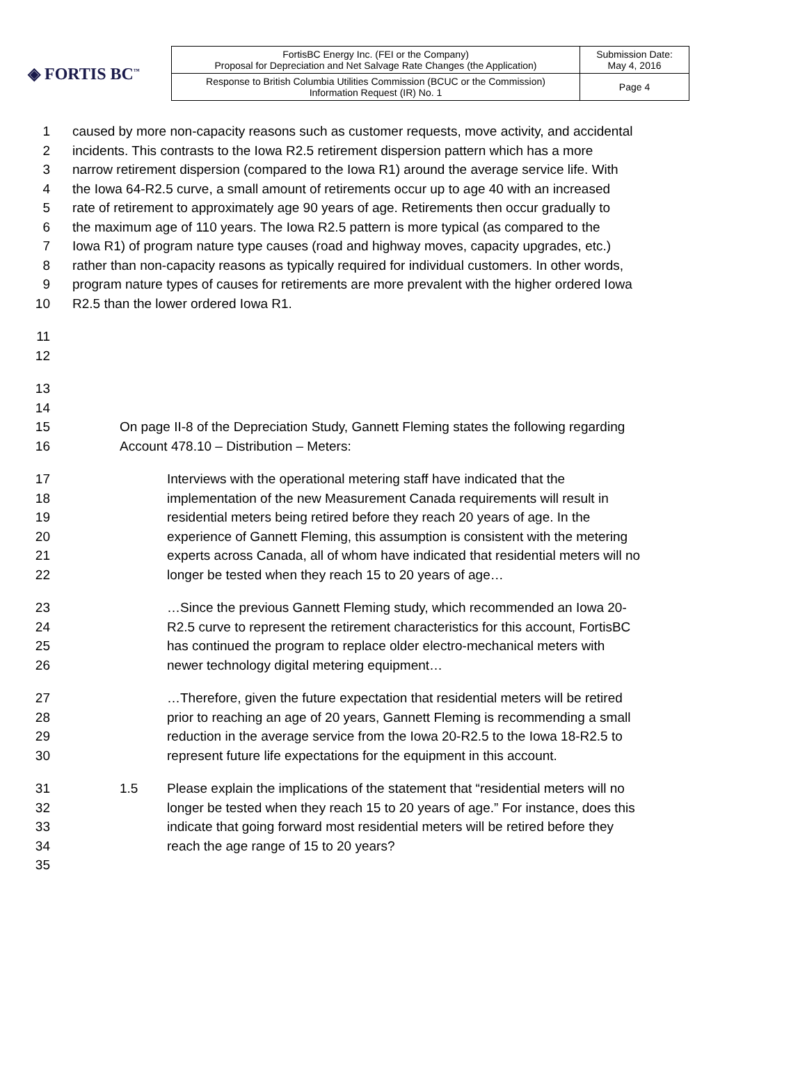◈ FORTIS BC<sup>™</sup>
| FortisBC Energy Inc. (FEI or the Company) Proposal for Depreciation and Net Salvage Rate Changes (the Application) | Submission Date: May 4, 2016 |
| Response to British Columbia Utilities Commission (BCUC or the Commission) Information Request (IR) No. 1 | Page 4 |
1 caused by more non-capacity reasons such as customer requests, move activity, and accidental
2 incidents. This contrasts to the Iowa R2.5 retirement dispersion pattern which has a more
3 narrow retirement dispersion (compared to the Iowa R1) around the average service life. With
4 the Iowa 64-R2.5 curve, a small amount of retirements occur up to age 40 with an increased
5 rate of retirement to approximately age 90 years of age. Retirements then occur gradually to
6 the maximum age of 110 years. The Iowa R2.5 pattern is more typical (as compared to the
7 Iowa R1) of program nature type causes (road and highway moves, capacity upgrades, etc.)
8 rather than non-capacity reasons as typically required for individual customers. In other words,
9 program nature types of causes for retirements are more prevalent with the higher ordered Iowa
10 R2.5 than the lower ordered Iowa R1.
11
12
13
14
15 On page II-8 of the Depreciation Study, Gannett Fleming states the following regarding
16 Account 478.10 – Distribution – Meters:
17 Interviews with the operational metering staff have indicated that the
18 implementation of the new Measurement Canada requirements will result in
19 residential meters being retired before they reach 20 years of age. In the
20 experience of Gannett Fleming, this assumption is consistent with the metering
21 experts across Canada, all of whom have indicated that residential meters will no
22 longer be tested when they reach 15 to 20 years of age…
23 …Since the previous Gannett Fleming study, which recommended an Iowa 20-
24 R2.5 curve to represent the retirement characteristics for this account, FortisBC
25 has continued the program to replace older electro-mechanical meters with
26 newer technology digital metering equipment…
27 …Therefore, given the future expectation that residential meters will be retired
28 prior to reaching an age of 20 years, Gannett Fleming is recommending a small
29 reduction in the average service from the Iowa 20-R2.5 to the Iowa 18-R2.5 to
30 represent future life expectations for the equipment in this account.
31 1.5 Please explain the implications of the statement that “residential meters will no
32 longer be tested when they reach 15 to 20 years of age.” For instance, does this
33 indicate that going forward most residential meters will be retired before they
34 reach the age range of 15 to 20 years?
35